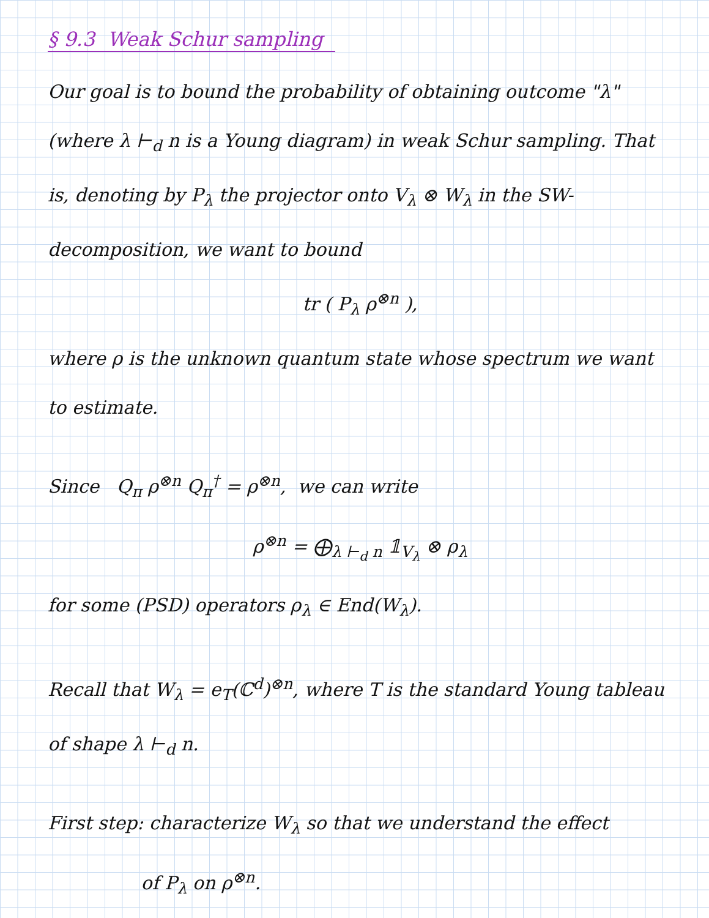§ 9.3 Weak Schur sampling
Our goal is to bound the probability of obtaining outcome "λ" (where λ ⊢<sub>d</sub> n is a Young diagram) in weak Schur sampling. That is, denoting by P<sub>λ</sub> the projector onto V<sub>λ</sub> ⊗ W<sub>λ</sub> in the SW-decomposition, we want to bound
tr ( P<sub>λ</sub> ρ<sup>⊗n</sup> ),
where ρ is the unknown quantum state whose spectrum we want to estimate.
Since Q<sub>π</sub> ρ<sup>⊗n</sup> Q<sub>π</sub><sup>†</sup> = ρ<sup>⊗n</sup>, we can write
ρ<sup>⊗n</sup> = ⨁<sub>λ ⊢<sub>d</sub> n</sub> 𝟙<sub>V<sub>λ</sub></sub> ⊗ ρ<sub>λ</sub>
for some (PSD) operators ρ<sub>λ</sub> ∈ End(W<sub>λ</sub>).
Recall that W<sub>λ</sub> = e<sub>T</sub>(ℂ<sup>d</sup>)<sup>⊗n</sup>, where T is the standard Young tableau of shape λ ⊢<sub>d</sub> n.
First step: characterize W<sub>λ</sub> so that we understand the effect
of P<sub>λ</sub> on ρ<sup>⊗n</sup>.